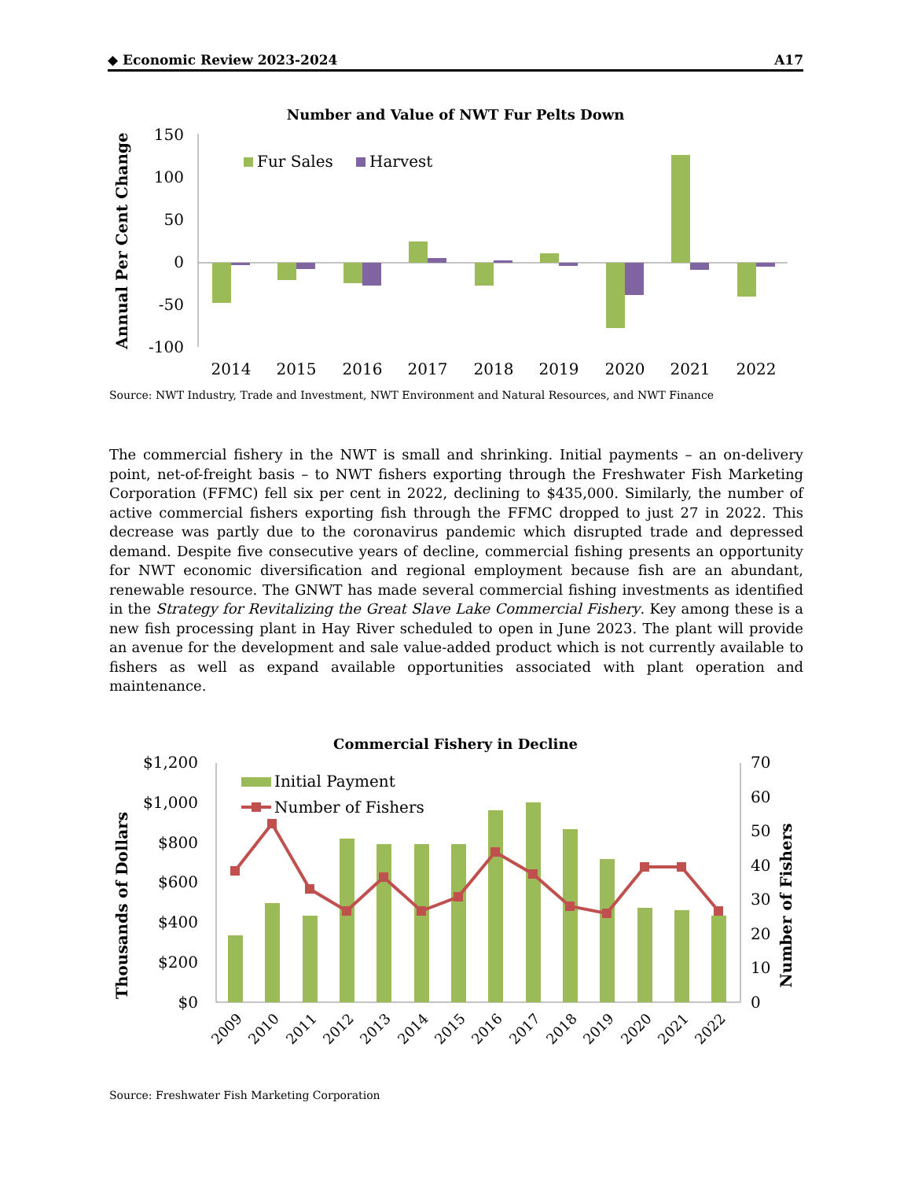◆ Economic Review 2023-2024 A17
Number and Value of NWT Fur Pelts Down
Annual Per Cent Change
150
100
50
0
-50
-100
Fur Sales
Harvest
2014
2015
2016
2017
2018
2019
2020
2021
2022
Source: NWT Industry, Trade and Investment, NWT Environment and Natural Resources, and NWT Finance
The commercial fishery in the NWT is small and shrinking. Initial payments – an on-delivery point, net-of-freight basis – to NWT fishers exporting through the Freshwater Fish Marketing Corporation (FFMC) fell six per cent in 2022, declining to $435,000. Similarly, the number of active commercial fishers exporting fish through the FFMC dropped to just 27 in 2022. This decrease was partly due to the coronavirus pandemic which disrupted trade and depressed demand. Despite five consecutive years of decline, commercial fishing presents an opportunity for NWT economic diversification and regional employment because fish are an abundant, renewable resource. The GNWT has made several commercial fishing investments as identified in the Strategy for Revitalizing the Great Slave Lake Commercial Fishery. Key among these is a new fish processing plant in Hay River scheduled to open in June 2023. The plant will provide an avenue for the development and sale value-added product which is not currently available to fishers as well as expand available opportunities associated with plant operation and maintenance.
Commercial Fishery in Decline
Thousands of Dollars
Number of Fishers
$1,200
$1,000
$800
$600
$400
$200
$0
70
60
50
40
30
20
10
0
Initial Payment
Number of Fishers
2009
2010
2011
2012
2013
2014
2015
2016
2017
2018
2019
2020
2021
2022
Source: Freshwater Fish Marketing Corporation